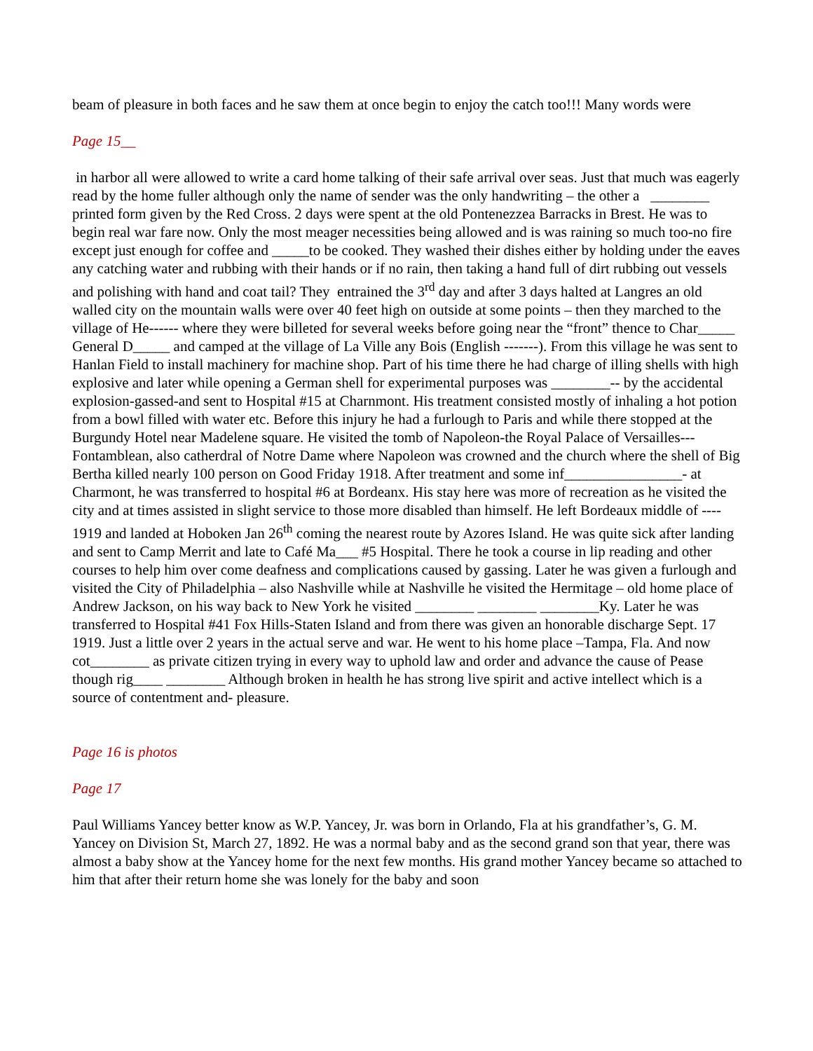beam of pleasure in both faces and he saw them at once begin to enjoy the catch too!!! Many words were
Page 15__
in harbor all were allowed to write a card home talking of their safe arrival over seas. Just that much was eagerly read by the home fuller although only the name of sender was the only handwriting – the other a ________ printed form given by the Red Cross. 2 days were spent at the old Pontenezzea Barracks in Brest. He was to begin real war fare now. Only the most meager necessities being allowed and is was raining so much too-no fire except just enough for coffee and _____to be cooked. They washed their dishes either by holding under the eaves any catching water and rubbing with their hands or if no rain, then taking a hand full of dirt rubbing out vessels and polishing with hand and coat tail? They entrained the 3<sup>rd</sup> day and after 3 days halted at Langres an old walled city on the mountain walls were over 40 feet high on outside at some points – then they marched to the village of He------ where they were billeted for several weeks before going near the “front” thence to Char_____ General D_____ and camped at the village of La Ville any Bois (English -------). From this village he was sent to Hanlan Field to install machinery for machine shop. Part of his time there he had charge of illing shells with high explosive and later while opening a German shell for experimental purposes was ________-- by the accidental explosion-gassed-and sent to Hospital #15 at Charnmont. His treatment consisted mostly of inhaling a hot potion from a bowl filled with water etc. Before this injury he had a furlough to Paris and while there stopped at the Burgundy Hotel near Madelene square. He visited the tomb of Napoleon-the Royal Palace of Versailles--- Fontamblean, also catherdral of Notre Dame where Napoleon was crowned and the church where the shell of Big Bertha killed nearly 100 person on Good Friday 1918. After treatment and some inf________________- at Charmont, he was transferred to hospital #6 at Bordeanx. His stay here was more of recreation as he visited the city and at times assisted in slight service to those more disabled than himself. He left Bordeaux middle of ---- 1919 and landed at Hoboken Jan 26<sup>th</sup> coming the nearest route by Azores Island. He was quite sick after landing and sent to Camp Merrit and late to Café Ma___ #5 Hospital. There he took a course in lip reading and other courses to help him over come deafness and complications caused by gassing. Later he was given a furlough and visited the City of Philadelphia – also Nashville while at Nashville he visited the Hermitage – old home place of Andrew Jackson, on his way back to New York he visited ________ ________ ________Ky. Later he was transferred to Hospital #41 Fox Hills-Staten Island and from there was given an honorable discharge Sept. 17 1919. Just a little over 2 years in the actual serve and war. He went to his home place –Tampa, Fla. And now cot________ as private citizen trying in every way to uphold law and order and advance the cause of Pease though rig____ ________ Although broken in health he has strong live spirit and active intellect which is a source of contentment and- pleasure.
Page 16 is photos
Page 17
Paul Williams Yancey better know as W.P. Yancey, Jr. was born in Orlando, Fla at his grandfather’s, G. M. Yancey on Division St, March 27, 1892. He was a normal baby and as the second grand son that year, there was almost a baby show at the Yancey home for the next few months. His grand mother Yancey became so attached to him that after their return home she was lonely for the baby and soon